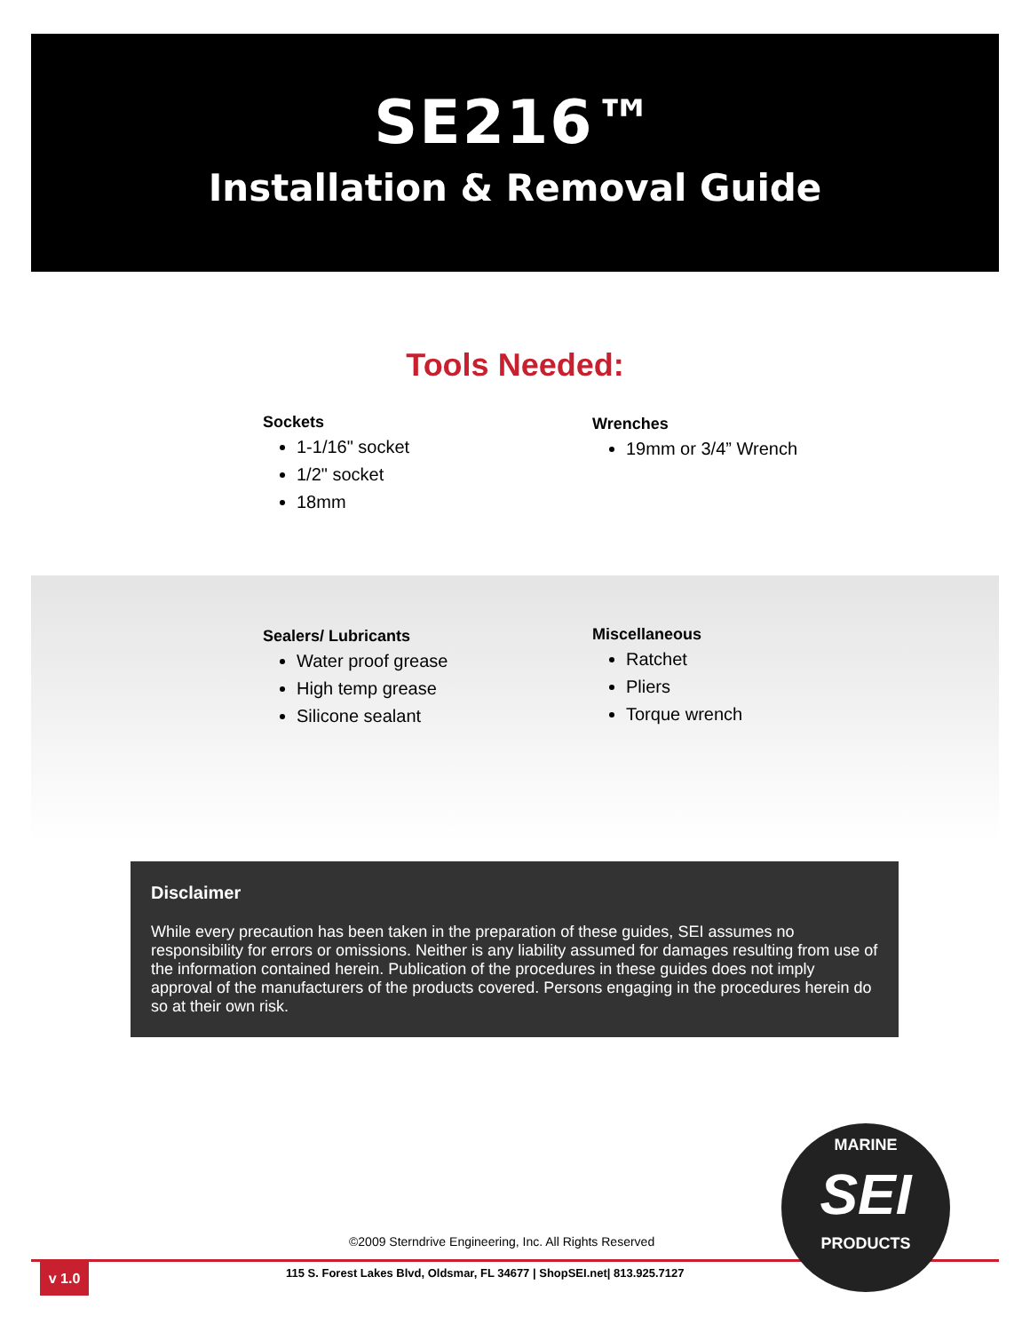SE216™
Installation & Removal Guide
Tools Needed:
Sockets
1-1/16" socket
1/2" socket
18mm
Wrenches
19mm or 3/4” Wrench
Sealers/ Lubricants
Water proof grease
High temp grease
Silicone sealant
Miscellaneous
Ratchet
Pliers
Torque wrench
Disclaimer
While every precaution has been taken in the preparation of these guides, SEI assumes no responsibility for errors or omissions. Neither is any liability assumed for damages resulting from use of the information contained herein. Publication of the procedures in these guides does not imply approval of the manufacturers of the products covered. Persons engaging in the procedures herein do so at their own risk.
©2009 Sterndrive Engineering, Inc. All Rights Reserved
v 1.0
115 S. Forest Lakes Blvd, Oldsmar, FL 34677 | ShopSEI.net| 813.925.7127
MARINE
SEI
PRODUCTS